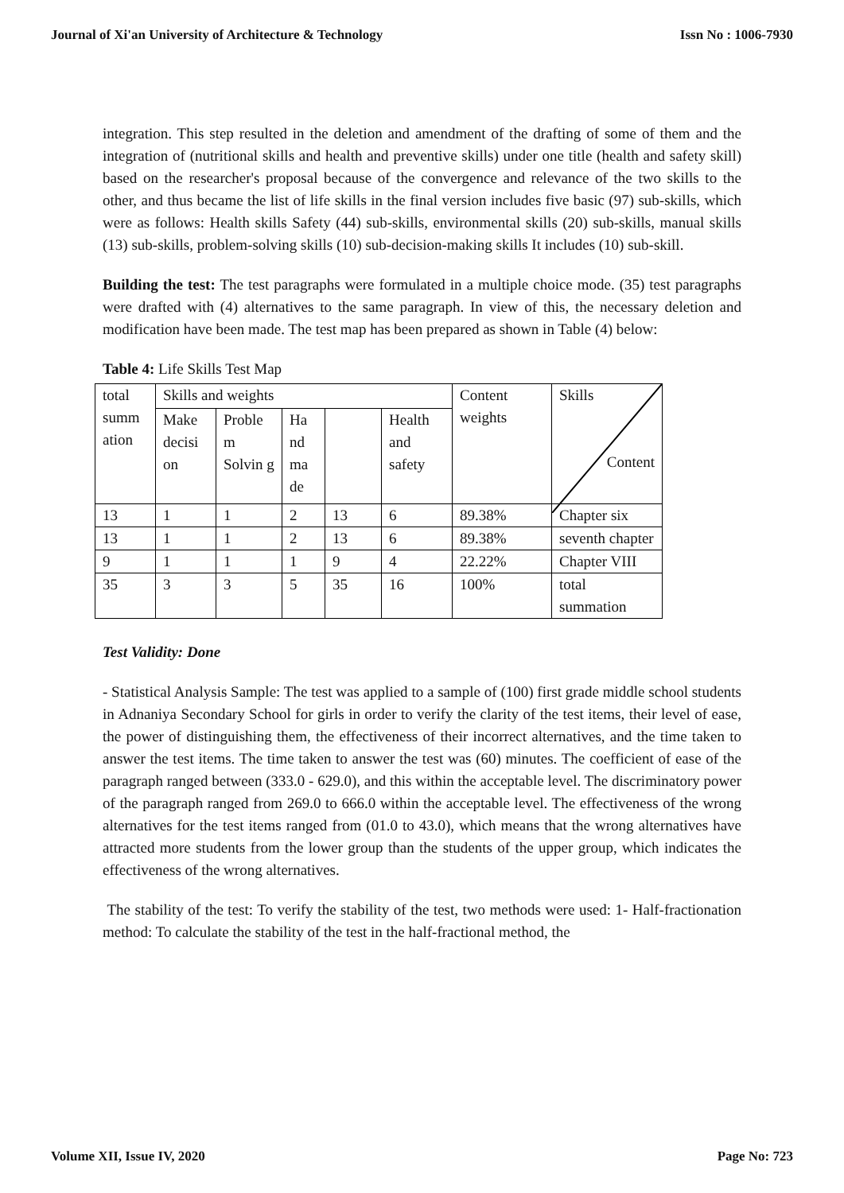Journal of Xi'an University of Architecture & Technology Issn No : 1006-7930
integration. This step resulted in the deletion and amendment of the drafting of some of them and the integration of (nutritional skills and health and preventive skills) under one title (health and safety skill) based on the researcher's proposal because of the convergence and relevance of the two skills to the other, and thus became the list of life skills in the final version includes five basic (97) sub-skills, which were as follows: Health skills Safety (44) sub-skills, environmental skills (20) sub-skills, manual skills (13) sub-skills, problem-solving skills (10) sub-decision-making skills It includes (10) sub-skill.
Building the test: The test paragraphs were formulated in a multiple choice mode. (35) test paragraphs were drafted with (4) alternatives to the same paragraph. In view of this, the necessary deletion and modification have been made. The test map has been prepared as shown in Table (4) below:
Table 4: Life Skills Test Map
| total summ ation | Skills and weights | | | | | Content weights | Skills Content |
| | Make decisi on | Proble m Solvin g | Ha nd ma de | | Health and safety | | |
| 13 | 1 | 1 | 2 | 13 | 6 | 89.38% | Chapter six |
| 13 | 1 | 1 | 2 | 13 | 6 | 89.38% | seventh chapter |
| 9 | 1 | 1 | 1 | 9 | 4 | 22.22% | Chapter VIII |
| 35 | 3 | 3 | 5 | 35 | 16 | 100% | total summation |
Test Validity: Done
- Statistical Analysis Sample: The test was applied to a sample of (100) first grade middle school students in Adnaniya Secondary School for girls in order to verify the clarity of the test items, their level of ease, the power of distinguishing them, the effectiveness of their incorrect alternatives, and the time taken to answer the test items. The time taken to answer the test was (60) minutes. The coefficient of ease of the paragraph ranged between (333.0 - 629.0), and this within the acceptable level. The discriminatory power of the paragraph ranged from 269.0 to 666.0 within the acceptable level. The effectiveness of the wrong alternatives for the test items ranged from (01.0 to 43.0), which means that the wrong alternatives have attracted more students from the lower group than the students of the upper group, which indicates the effectiveness of the wrong alternatives.
The stability of the test: To verify the stability of the test, two methods were used: 1- Half-fractionation method: To calculate the stability of the test in the half-fractional method, the
Volume XII, Issue IV, 2020 Page No: 723